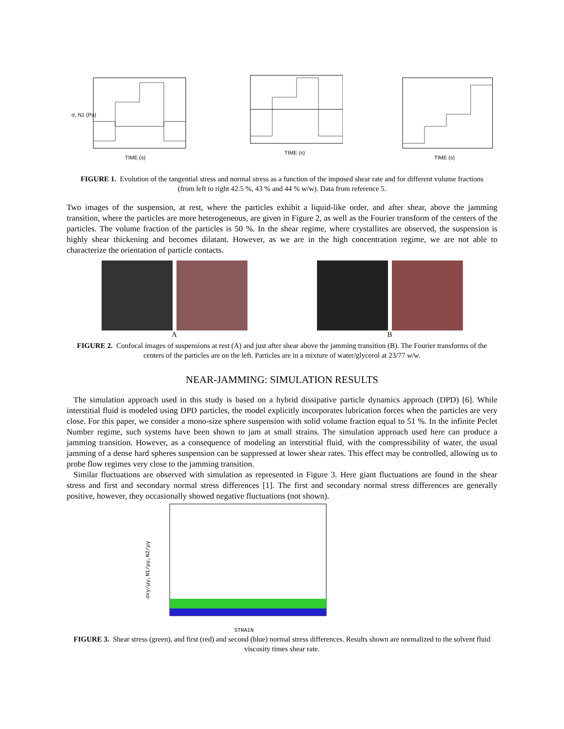σ, N1 (Pa)
TIME (s)
TIME (s)
TIME (s)
FIGURE 1. Evolution of the tangential stress and normal stress as a function of the imposed shear rate and for different volume fractions (from left to right 42.5 %, 43 % and 44 % w/w). Data from reference 5.
Two images of the suspension, at rest, where the particles exhibit a liquid-like order, and after shear, above the jamming transition, where the particles are more heterogeneous, are given in Figure 2, as well as the Fourier transform of the centers of the particles. The volume fraction of the particles is 50 %. In the shear regime, where crystallites are observed, the suspension is highly shear thickening and becomes dilatant. However, as we are in the high concentration regime, we are not able to characterize the orientation of particle contacts.
A B
FIGURE 2. Confocal images of suspensions at rest (A) and just after shear above the jamming transition (B). The Fourier transforms of the centers of the particles are on the left. Particles are in a mixture of water/glycerol at 23/77 w/w.
NEAR-JAMMING: SIMULATION RESULTS
The simulation approach used in this study is based on a hybrid dissipative particle dynamics approach (DPD) [6]. While interstitial fluid is modeled using DPD particles, the model explicitly incorporates lubrication forces when the particles are very close. For this paper, we consider a mono-size sphere suspension with solid volume fraction equal to 51 %. In the infinite Peclet Number regime, such systems have been shown to jam at small strains. The simulation approach used here can produce a jamming transition. However, as a consequence of modeling an interstitial fluid, with the compressibility of water, the usual jamming of a dense hard spheres suspension can be suppressed at lower shear rates. This effect may be controlled, allowing us to probe flow regimes very close to the jamming transition.
Similar fluctuations are observed with simulation as represented in Figure 3. Here giant fluctuations are found in the shear stress and first and secondary normal stress differences [1]. The first and secondary normal stress differences are generally positive, however, they occasionally showed negative fluctuations (not shown).
σxy/μγ,N1/μγ,N2/μγ
STRAIN
FIGURE 3. Shear stress (green), and first (red) and second (blue) normal stress differences. Results shown are normalized to the solvent fluid viscosity times shear rate.